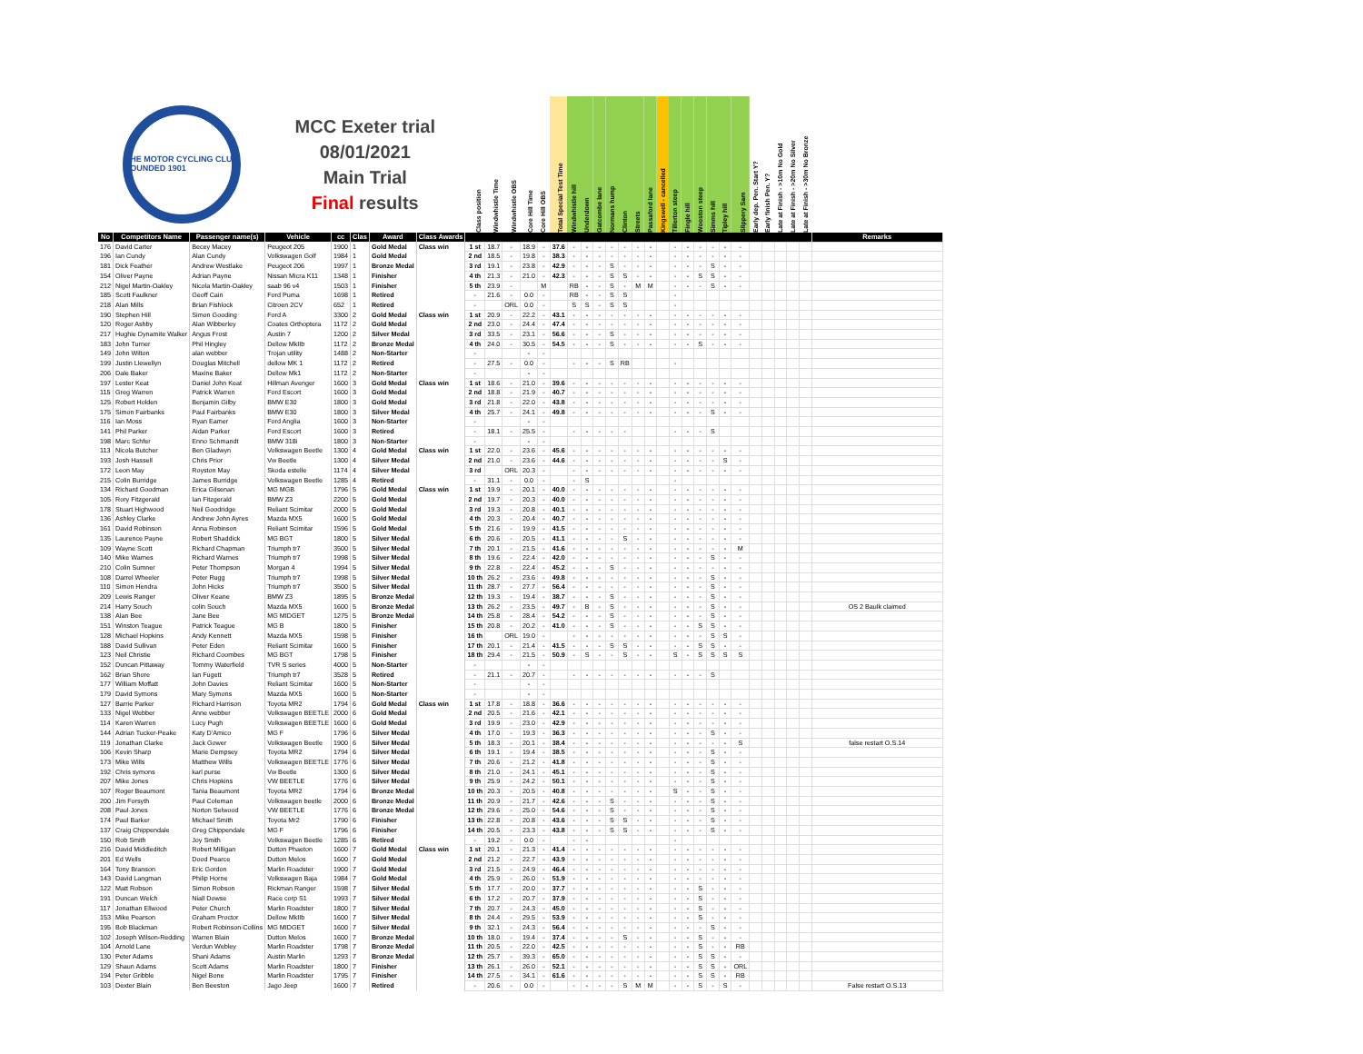| THE MOTOR CYCLING CLUB FOUNDED 1901 | | | MCC Exeter trial 08/01/2021 Main Trial Final results | | | | | Class position | Windwhistle Time | Windwhistle OBS | Core Hill Time | Core Hill OBS | Total Special Test Time | Windwhistle hill | Underdown | Gatcombe lane | Normans hump | Clinton | Streets | Passaford lane | Kingswell - cancelled | Tillerton steep | Fingle hill | Wooston steep | Simms hill | Tipley hill | Slippery Sam | Early dep. Pen. Start Y? | Early finish Pen. Y? | Late at Finish - >10m No Gold | Late at Finish - >20m No Silver | Late at Finish - >30m No Bronze | |
| --- | --- | --- | --- | --- | --- | --- | --- | --- | --- | --- | --- | --- | --- | --- | --- | --- | --- | --- | --- | --- | --- | --- | --- | --- | --- | --- | --- | --- | --- | --- | --- | --- | --- |
| No | Competitors Name | Passenger name(s) | Vehicle | cc | Clas | Award | Class Awards | | | | | | | | | | | | | | | | | | | | | | | | | | Remarks |
| 176 | David Carter | Becey Macey | Peugeot 205 | 1900 | 1 | Gold Medal | Class win | 1 st | 18.7 | - | 18.9 | - | 37.6 | - | - | - | - | - | - | - | | - | - | - | - | - | - | | | | | | |
| 196 | Ian Cundy | Alan Cundy | Volkswagen Golf | 1984 | 1 | Gold Medal | | 2 nd | 18.5 | - | 19.8 | - | 38.3 | - | - | - | - | - | - | - | | - | - | - | - | - | - | | | | | | |
| 181 | Dick Feather | Andrew Westlake | Peugeot 206 | 1997 | 1 | Bronze Medal | | 3 rd | 19.1 | - | 23.8 | - | 42.9 | - | - | - | S | - | - | - | | - | - | - | S | - | - | | | | | | |
| 154 | Oliver Payne | Adrian Payne | Nissan Micra K11 | 1348 | 1 | Finisher | | 4 th | 21.3 | - | 21.0 | - | 42.3 | - | - | - | S | S | - | - | | - | - | S | S | - | - | | | | | | |
| 212 | Nigel Martin-Oakley | Nicola Martin-Oakley | saab 96 v4 | 1503 | 1 | Finisher | | 5 th | 23.9 | - | | M | | RB | - | - | S | - | M | M | | - | - | - | S | - | - | | | | | | |
| 185 | Scott Faulkner | Geoff Cain | Ford Puma | 1698 | 1 | Retired | | - | 21.6 | - | 0.0 | - | | RB | - | - | S | S | | | | - | | | | | | | | | | | |
| 218 | Alan Mills | Brian Fishlock | Citroen 2CV | 652 | 1 | Retired | | - | | ORL | 0.0 | - | | S | S | - | S | S | | | | - | | | | | | | | | | | |
| 190 | Stephen Hill | Simon Gooding | Ford A | 3300 | 2 | Gold Medal | Class win | 1 st | 20.9 | - | 22.2 | - | 43.1 | - | - | - | - | - | - | - | | - | - | - | - | - | - | | | | | | |
| 120 | Roger Ashby | Alan Wibberley | Coates Orthoptera | 1172 | 2 | Gold Medal | | 2 nd | 23.0 | - | 24.4 | - | 47.4 | - | - | - | - | - | - | - | | - | - | - | - | - | - | | | | | | |
| 217 | Hughie Dynamite Walker | Angus Frost | Austin 7 | 1200 | 2 | Silver Medal | | 3 rd | 33.5 | - | 23.1 | - | 56.6 | - | - | - | S | - | - | - | | - | - | - | - | - | - | | | | | | |
| 183 | John Turner | Phil Hingley | Dellow MkIIb | 1172 | 2 | Bronze Medal | | 4 th | 24.0 | - | 30.5 | - | 54.5 | - | - | - | S | - | - | - | | - | - | S | - | - | - | | | | | | |
| 149 | John Wilton | alan webber | Trojan utility | 1488 | 2 | Non-Starter | | - | | | - | - | | | | | | | | | | | | | | | | | | | | | |
| 199 | Justin Llewellyn | Douglas Mitchell | dellow MK 1 | 1172 | 2 | Retired | | - | 27.5 | - | 0.0 | - | | - | - | - | S | RB | | | | - | | | | | | | | | | | |
| 206 | Dale Baker | Maxine Baker | Dellow Mk1 | 1172 | 2 | Non-Starter | | - | | | - | - | | | | | | | | | | | | | | | | | | | | | |
| 197 | Lester Keat | Daniel John Keat | Hillman Avenger | 1600 | 3 | Gold Medal | Class win | 1 st | 18.6 | - | 21.0 | - | 39.6 | - | - | - | - | - | - | - | | - | - | - | - | - | - | | | | | | |
| 115 | Greg Warren | Patrick Warren | Ford Escort | 1600 | 3 | Gold Medal | | 2 nd | 18.8 | - | 21.9 | - | 40.7 | - | - | - | - | - | - | - | | - | - | - | - | - | - | | | | | | |
| 125 | Robert Holden | Benjamin Gilby | BMW E30 | 1800 | 3 | Gold Medal | | 3 rd | 21.8 | - | 22.0 | - | 43.8 | - | - | - | - | - | - | - | | - | - | - | - | - | - | | | | | | |
| 175 | Simon Fairbanks | Paul Fairbanks | BMW E30 | 1800 | 3 | Silver Medal | | 4 th | 25.7 | - | 24.1 | - | 49.8 | - | - | - | - | - | - | - | | - | - | - | S | - | - | | | | | | |
| 116 | Ian Moss | Ryan Eamer | Ford Anglia | 1600 | 3 | Non-Starter | | - | | | - | - | | | | | | | | | | | | | | | | | | | | | |
| 141 | Phil Parker | Aidan Parker | Ford Escort | 1600 | 3 | Retired | | - | 18.1 | - | 25.5 | - | | - | - | - | - | - | | | | - | - | - | S | | | | | | | | |
| 198 | Marc Schfer | Enno Schmandt | BMW 318i | 1800 | 3 | Non-Starter | | - | | | - | - | | | | | | | | | | | | | | | | | | | | | |
| 113 | Nicola Butcher | Ben Gladwyn | Volkswagen Beetle | 1300 | 4 | Gold Medal | Class win | 1 st | 22.0 | - | 23.6 | - | 45.6 | - | - | - | - | - | - | - | | - | - | - | - | - | - | | | | | | |
| 193 | Josh Hassell | Chris Prior | Vw Beetle | 1300 | 4 | Silver Medal | | 2 nd | 21.0 | - | 23.6 | - | 44.6 | - | - | - | - | - | - | - | | - | - | - | - | S | - | | | | | | |
| 172 | Leon May | Royston May | Skoda estelle | 1174 | 4 | Silver Medal | | 3 rd | | ORL | 20.3 | - | | - | - | - | - | - | - | - | | - | - | - | - | - | - | | | | | | |
| 215 | Colin Burridge | James Burridge | Volkswagen Beetle | 1285 | 4 | Retired | | - | 31.1 | - | 0.0 | - | | - | S | | | | | | | - | | | | | | | | | | | |
| 134 | Richard Goodman | Erica Gilsenan | MG MGB | 1796 | 5 | Gold Medal | Class win | 1 st | 19.9 | - | 20.1 | - | 40.0 | - | - | - | - | - | - | - | | - | - | - | - | - | - | | | | | | |
| 105 | Rory Fitzgerald | Ian Fitzgerald | BMW Z3 | 2200 | 5 | Gold Medal | | 2 nd | 19.7 | - | 20.3 | - | 40.0 | - | - | - | - | - | - | - | | - | - | - | - | - | - | | | | | | |
| 178 | Stuart Highwood | Neil Goodridge | Reliant Scimitar | 2000 | 5 | Gold Medal | | 3 rd | 19.3 | - | 20.8 | - | 40.1 | - | - | - | - | - | - | - | | - | - | - | - | - | - | | | | | | |
| 136 | Ashley Clarke | Andrew John Ayres | Mazda MX5 | 1600 | 5 | Gold Medal | | 4 th | 20.3 | - | 20.4 | - | 40.7 | - | - | - | - | - | - | - | | - | - | - | - | - | - | | | | | | |
| 161 | David Robinson | Anna Robinson | Reliant Scimitar | 1596 | 5 | Gold Medal | | 5 th | 21.6 | - | 19.9 | - | 41.5 | - | - | - | - | - | - | - | | - | - | - | - | - | - | | | | | | |
| 135 | Laurence Payne | Robert Shaddick | MG BGT | 1800 | 5 | Silver Medal | | 6 th | 20.6 | - | 20.5 | - | 41.1 | - | - | - | - | S | - | - | | - | - | - | - | - | - | | | | | | |
| 109 | Wayne Scott | Richard Chapman | Triumph tr7 | 3500 | 5 | Silver Medal | | 7 th | 20.1 | - | 21.5 | - | 41.6 | - | - | - | - | - | - | - | | - | - | - | - | - | M | | | | | | |
| 140 | Mike Warnes | Richard Warnes | Triumph tr7 | 1998 | 5 | Silver Medal | | 8 th | 19.6 | - | 22.4 | - | 42.0 | - | - | - | - | - | - | - | | - | - | - | S | - | - | | | | | | |
| 210 | Colin Sumner | Peter Thompson | Morgan 4 | 1994 | 5 | Silver Medal | | 9 th | 22.8 | - | 22.4 | - | 45.2 | - | - | - | S | - | - | - | | - | - | - | - | - | - | | | | | | |
| 108 | Darrel Wheeler | Peter Rugg | Triumph tr7 | 1998 | 5 | Silver Medal | | 10 th | 26.2 | - | 23.6 | - | 49.8 | - | - | - | - | - | - | - | | - | - | - | S | - | - | | | | | | |
| 110 | Simon Hendra | John Hicks | Triumph tr7 | 3500 | 5 | Silver Medal | | 11 th | 28.7 | - | 27.7 | - | 56.4 | - | - | - | - | - | - | - | | - | - | - | S | - | - | | | | | | |
| 209 | Lewis Ranger | Oliver Keane | BMW Z3 | 1895 | 5 | Bronze Medal | | 12 th | 19.3 | - | 19.4 | - | 38.7 | - | - | - | S | - | - | - | | - | - | - | S | - | - | | | | | | |
| 214 | Harry Souch | colin Souch | Mazda MX5 | 1600 | 5 | Bronze Medal | | 13 th | 26.2 | - | 23.5 | - | 49.7 | - | B | - | S | - | - | - | | - | - | - | S | - | - | | | | | | OS 2 Baulk claimed |
| 138 | Alan Bee | Jane Bee | MG MIDGET | 1275 | 5 | Bronze Medal | | 14 th | 25.8 | - | 28.4 | - | 54.2 | - | - | - | S | - | - | - | | - | - | - | S | - | - | | | | | | |
| 151 | Winston Teague | Patrick Teague | MG B | 1800 | 5 | Finisher | | 15 th | 20.8 | - | 20.2 | - | 41.0 | - | - | - | S | - | - | - | | - | - | S | S | - | - | | | | | | |
| 128 | Michael Hopkins | Andy Kennett | Mazda MX5 | 1598 | 5 | Finisher | | 16 th | | ORL | 19.0 | - | | - | - | - | - | - | - | - | | - | - | - | S | S | - | | | | | | |
| 188 | David Sullivan | Peter Eden | Reliant Scimitar | 1600 | 5 | Finisher | | 17 th | 20.1 | - | 21.4 | - | 41.5 | - | - | - | S | S | - | - | | - | - | S | S | - | - | | | | | | |
| 123 | Neil Christie | Richard Coombes | MG BGT | 1798 | 5 | Finisher | | 18 th | 29.4 | - | 21.5 | - | 50.9 | - | S | - | - | S | - | - | | S | - | S | S | S | S | | | | | | |
| 152 | Duncan Pittaway | Tommy Waterfield | TVR S series | 4000 | 5 | Non-Starter | | - | | | - | - | | | | | | | | | | | | | | | | | | | | | |
| 162 | Brian Shore | Ian Fugett | Triumph tr7 | 3528 | 5 | Retired | | - | 21.1 | - | 20.7 | - | | - | - | - | - | - | - | - | | - | - | - | S | | | | | | | | |
| 177 | William Moffatt | John Davies | Reliant Scimitar | 1600 | 5 | Non-Starter | | - | | | - | - | | | | | | | | | | | | | | | | | | | | | |
| 179 | David Symons | Mary Symons | Mazda MX5 | 1600 | 5 | Non-Starter | | - | | | - | - | | | | | | | | | | | | | | | | | | | | | |
| 127 | Barrie Parker | Richard Harrison | Toyota MR2 | 1794 | 6 | Gold Medal | Class win | 1 st | 17.8 | - | 18.8 | - | 36.6 | - | - | - | - | - | - | - | | - | - | - | - | - | - | | | | | | |
| 133 | Nigel Webber | Anne webber | Volkswagen BEETLE | 2000 | 6 | Gold Medal | | 2 nd | 20.5 | - | 21.6 | - | 42.1 | - | - | - | - | - | - | - | | - | - | - | - | - | - | | | | | | |
| 114 | Karen Warren | Lucy Pugh | Volkswagen BEETLE | 1600 | 6 | Gold Medal | | 3 rd | 19.9 | - | 23.0 | - | 42.9 | - | - | - | - | - | - | - | | - | - | - | - | - | - | | | | | | |
| 144 | Adrian Tucker-Peake | Katy D'Amico | MG F | 1796 | 6 | Silver Medal | | 4 th | 17.0 | - | 19.3 | - | 36.3 | - | - | - | - | - | - | - | | - | - | - | S | - | - | | | | | | |
| 119 | Jonathan Clarke | Jack Gower | Volkswagen Beetle | 1900 | 6 | Silver Medal | | 5 th | 18.3 | - | 20.1 | - | 38.4 | - | - | - | - | - | - | - | | - | - | - | - | - | S | | | | | | false restart O.S.14 |
| 106 | Kevin Sharp | Marie Dempsey | Toyota MR2 | 1794 | 6 | Silver Medal | | 6 th | 19.1 | - | 19.4 | - | 38.5 | - | - | - | - | - | - | - | | - | - | - | S | - | - | | | | | | |
| 173 | Mike Wills | Matthew Wills | Volkswagen BEETLE | 1776 | 6 | Silver Medal | | 7 th | 20.6 | - | 21.2 | - | 41.8 | - | - | - | - | - | - | - | | - | - | - | S | - | - | | | | | | |
| 192 | Chris symons | karl purse | Vw Beetle | 1300 | 6 | Silver Medal | | 8 th | 21.0 | - | 24.1 | - | 45.1 | - | - | - | - | - | - | - | | - | - | - | S | - | - | | | | | | |
| 207 | Mike Jones | Chris Hopkins | VW BEETLE | 1776 | 6 | Silver Medal | | 9 th | 25.9 | - | 24.2 | - | 50.1 | - | - | - | - | - | - | - | | - | - | - | S | - | - | | | | | | |
| 107 | Roger Beaumont | Tania Beaumont | Toyota MR2 | 1794 | 6 | Bronze Medal | | 10 th | 20.3 | - | 20.5 | - | 40.8 | - | - | - | - | - | - | - | | S | - | - | S | - | - | | | | | | |
| 200 | Jim Forsyth | Paul Coleman | Volkswagen beetle | 2000 | 6 | Bronze Medal | | 11 th | 20.9 | - | 21.7 | - | 42.6 | - | - | - | S | - | - | - | | - | - | - | S | - | - | | | | | | |
| 208 | Paul Jones | Norton Selwood | VW BEETLE | 1776 | 6 | Bronze Medal | | 12 th | 29.6 | - | 25.0 | - | 54.6 | - | - | - | S | - | - | - | | - | - | - | S | - | - | | | | | | |
| 174 | Paul Barker | Michael Smith | Toyota Mr2 | 1790 | 6 | Finisher | | 13 th | 22.8 | - | 20.8 | - | 43.6 | - | - | - | S | S | - | - | | - | - | - | S | - | - | | | | | | |
| 137 | Craig Chippendale | Greg Chippendale | MG F | 1796 | 6 | Finisher | | 14 th | 20.5 | - | 23.3 | - | 43.8 | - | - | - | S | S | - | - | | - | - | - | S | - | - | | | | | | |
| 150 | Rob Smith | Joy Smith | Volkswagen Beetle | 1285 | 6 | Retired | | - | 19.2 | - | 0.0 | - | | - | - | | | | | | | - | | | | | | | | | | | |
| 216 | David Middleditch | Robert Milligan | Dutton Phaeton | 1600 | 7 | Gold Medal | Class win | 1 st | 20.1 | - | 21.3 | - | 41.4 | - | - | - | - | - | - | - | | - | - | - | - | - | - | | | | | | |
| 201 | Ed Wells | Dood Pearce | Dutton Melos | 1600 | 7 | Gold Medal | | 2 nd | 21.2 | - | 22.7 | - | 43.9 | - | - | - | - | - | - | - | | - | - | - | - | - | - | | | | | | |
| 164 | Tony Branson | Eric Gordon | Marlin Roadster | 1900 | 7 | Gold Medal | | 3 rd | 21.5 | - | 24.9 | - | 46.4 | - | - | - | - | - | - | - | | - | - | - | - | - | - | | | | | | |
| 143 | David Langman | Philip Horne | Volkswagen Baja | 1984 | 7 | Gold Medal | | 4 th | 25.9 | - | 26.0 | - | 51.9 | - | - | - | - | - | - | - | | - | - | - | - | - | - | | | | | | |
| 122 | Matt Robson | Simon Robson | Rickman Ranger | 1598 | 7 | Silver Medal | | 5 th | 17.7 | - | 20.0 | - | 37.7 | - | - | - | - | - | - | - | | - | - | S | - | - | - | | | | | | |
| 191 | Duncan Welch | Niall Dowse | Race corp S1 | 1993 | 7 | Silver Medal | | 6 th | 17.2 | - | 20.7 | - | 37.9 | - | - | - | - | - | - | - | | - | - | S | - | - | - | | | | | | |
| 117 | Jonathan Ellwood | Peter Church | Marlin Roadster | 1800 | 7 | Silver Medal | | 7 th | 20.7 | - | 24.3 | - | 45.0 | - | - | - | - | - | - | - | | - | - | S | - | - | - | | | | | | |
| 153 | Mike Pearson | Graham Proctor | Dellow MkIIb | 1600 | 7 | Silver Medal | | 8 th | 24.4 | - | 29.5 | - | 53.9 | - | - | - | - | - | - | - | | - | - | S | - | - | - | | | | | | |
| 195 | Bob Blackman | Robert Robinson-Collins | MG MIDGET | 1600 | 7 | Silver Medal | | 9 th | 32.1 | - | 24.3 | - | 56.4 | - | - | - | - | - | - | - | | - | - | - | S | - | - | | | | | | |
| 102 | Joseph Wilson-Redding | Warren Blain | Dutton Melos | 1600 | 7 | Bronze Medal | | 10 th | 18.0 | - | 19.4 | - | 37.4 | - | - | - | - | S | - | - | | - | - | S | - | - | - | | | | | | |
| 104 | Arnold Lane | Verdun Webley | Marlin Roadster | 1798 | 7 | Bronze Medal | | 11 th | 20.5 | - | 22.0 | - | 42.5 | - | - | - | - | - | - | - | | - | - | S | - | - | RB | | | | | | |
| 130 | Peter Adams | Shani Adams | Austin Marlin | 1293 | 7 | Bronze Medal | | 12 th | 25.7 | - | 39.3 | - | 65.0 | - | - | - | - | - | - | - | | - | - | S | S | - | - | | | | | | |
| 129 | Shaun Adams | Scott Adams | Marlin Roadster | 1800 | 7 | Finisher | | 13 th | 26.1 | - | 26.0 | - | 52.1 | - | - | - | - | - | - | - | | - | - | S | S | - | ORL | | | | | | |
| 194 | Peter Gribble | Nigel Bone | Marlin Roadster | 1795 | 7 | Finisher | | 14 th | 27.5 | - | 34.1 | - | 61.6 | - | - | - | - | - | - | - | | - | - | S | S | - | RB | | | | | | |
| 103 | Dexter Blain | Ben Beeston | Jago Jeep | 1600 | 7 | Retired | | - | 20.6 | - | 0.0 | - | | - | - | - | - | S | M | M | | - | - | S | - | S | - | | | | | | False restart O.S.13 |